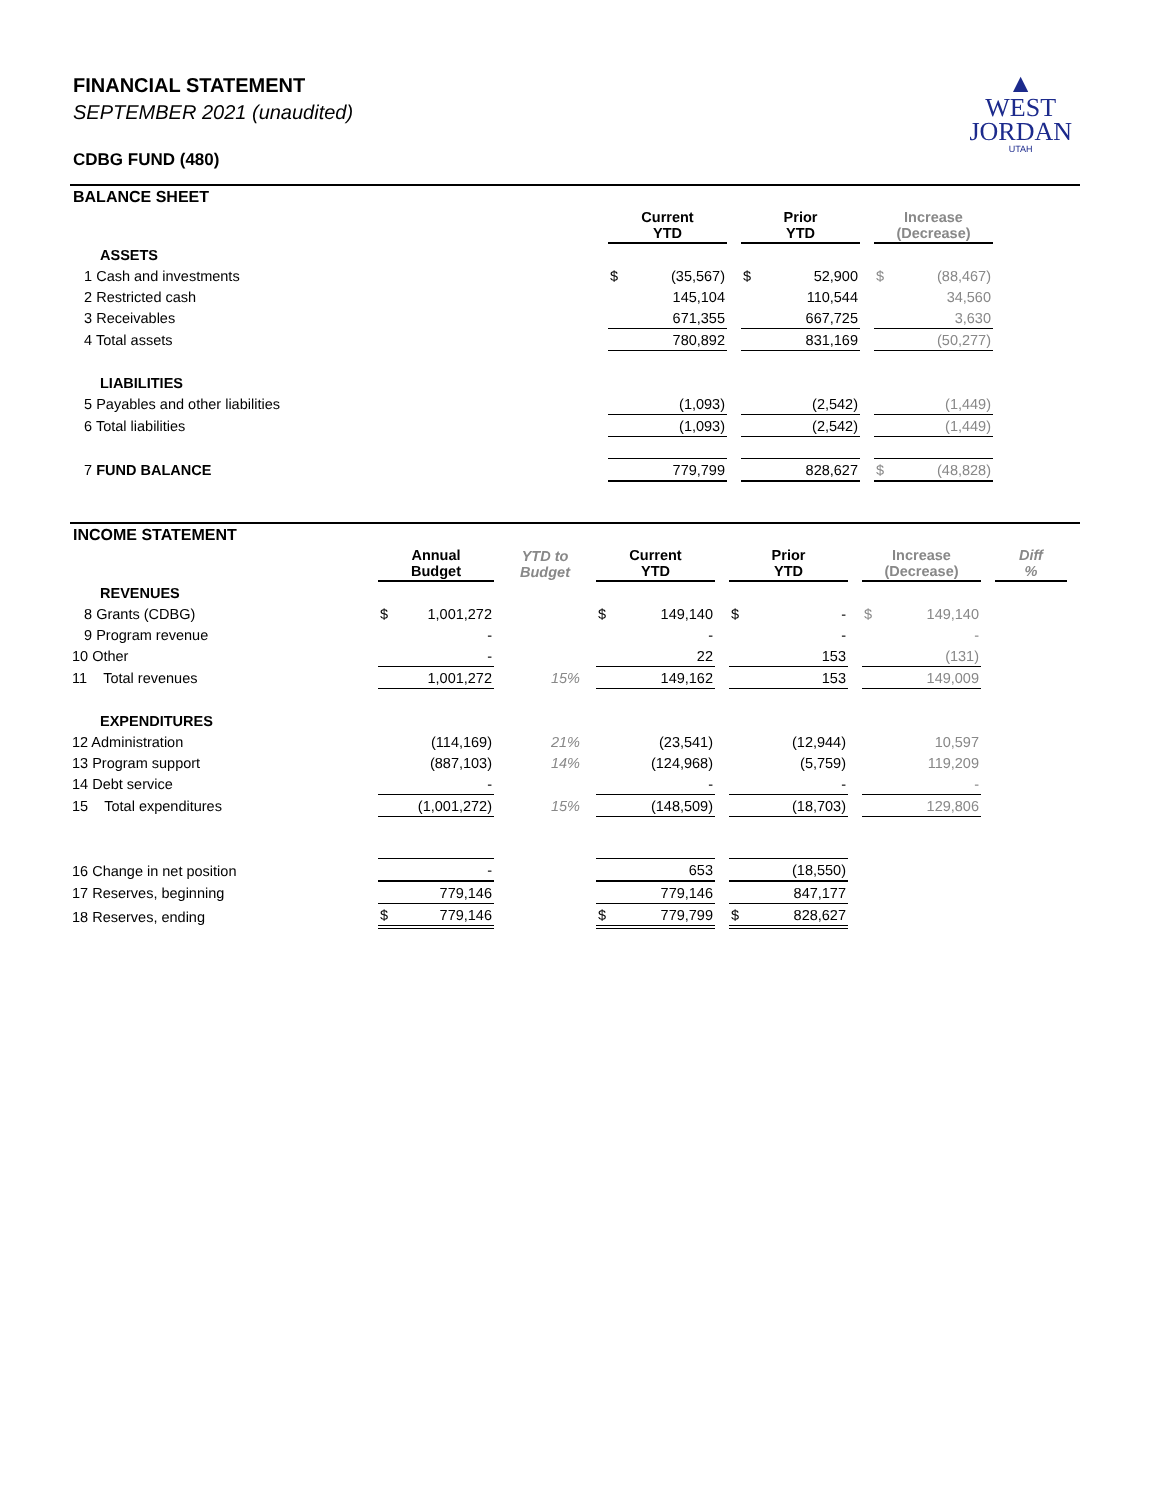▲
WEST
JORDAN
UTAH
FINANCIAL STATEMENT
SEPTEMBER 2021 (unaudited)
CDBG FUND (480)
BALANCE SHEET
| | Current YTD | Prior YTD | Increase (Decrease) | |
| --- | --- | --- | --- | --- |
| ASSETS | | | | |
| 1 Cash and investments | $ (35,567) | $ 52,900 | $ (88,467) | |
| 2 Restricted cash | 145,104 | 110,544 | 34,560 | |
| 3 Receivables | 671,355 | 667,725 | 3,630 | |
| 4 Total assets | 780,892 | 831,169 | (50,277) | |
| LIABILITIES | | | | |
| 5 Payables and other liabilities | (1,093) | (2,542) | (1,449) | |
| 6 Total liabilities | (1,093) | (2,542) | (1,449) | |
| 7 FUND BALANCE | 779,799 | 828,627 | $ (48,828) | |
INCOME STATEMENT
| | Annual Budget | YTD to Budget | Current YTD | Prior YTD | Increase (Decrease) | Diff % |
| --- | --- | --- | --- | --- | --- | --- |
| REVENUES | | | | | | |
| 8 Grants (CDBG) | $ 1,001,272 | | $ 149,140 | $ - | $ 149,140 | |
| 9 Program revenue | - | | - | - | - | |
| 10 Other | - | | 22 | 153 | (131) | |
| 11 Total revenues | 1,001,272 | 15% | 149,162 | 153 | 149,009 | |
| EXPENDITURES | | | | | | |
| 12 Administration | (114,169) | 21% | (23,541) | (12,944) | 10,597 | |
| 13 Program support | (887,103) | 14% | (124,968) | (5,759) | 119,209 | |
| 14 Debt service | - | | - | - | - | |
| 15 Total expenditures | (1,001,272) | 15% | (148,509) | (18,703) | 129,806 | |
| 16 Change in net position | - | | 653 | (18,550) | | |
| 17 Reserves, beginning | 779,146 | | 779,146 | 847,177 | | |
| 18 Reserves, ending | $ 779,146 | | $ 779,799 | $ 828,627 | | |